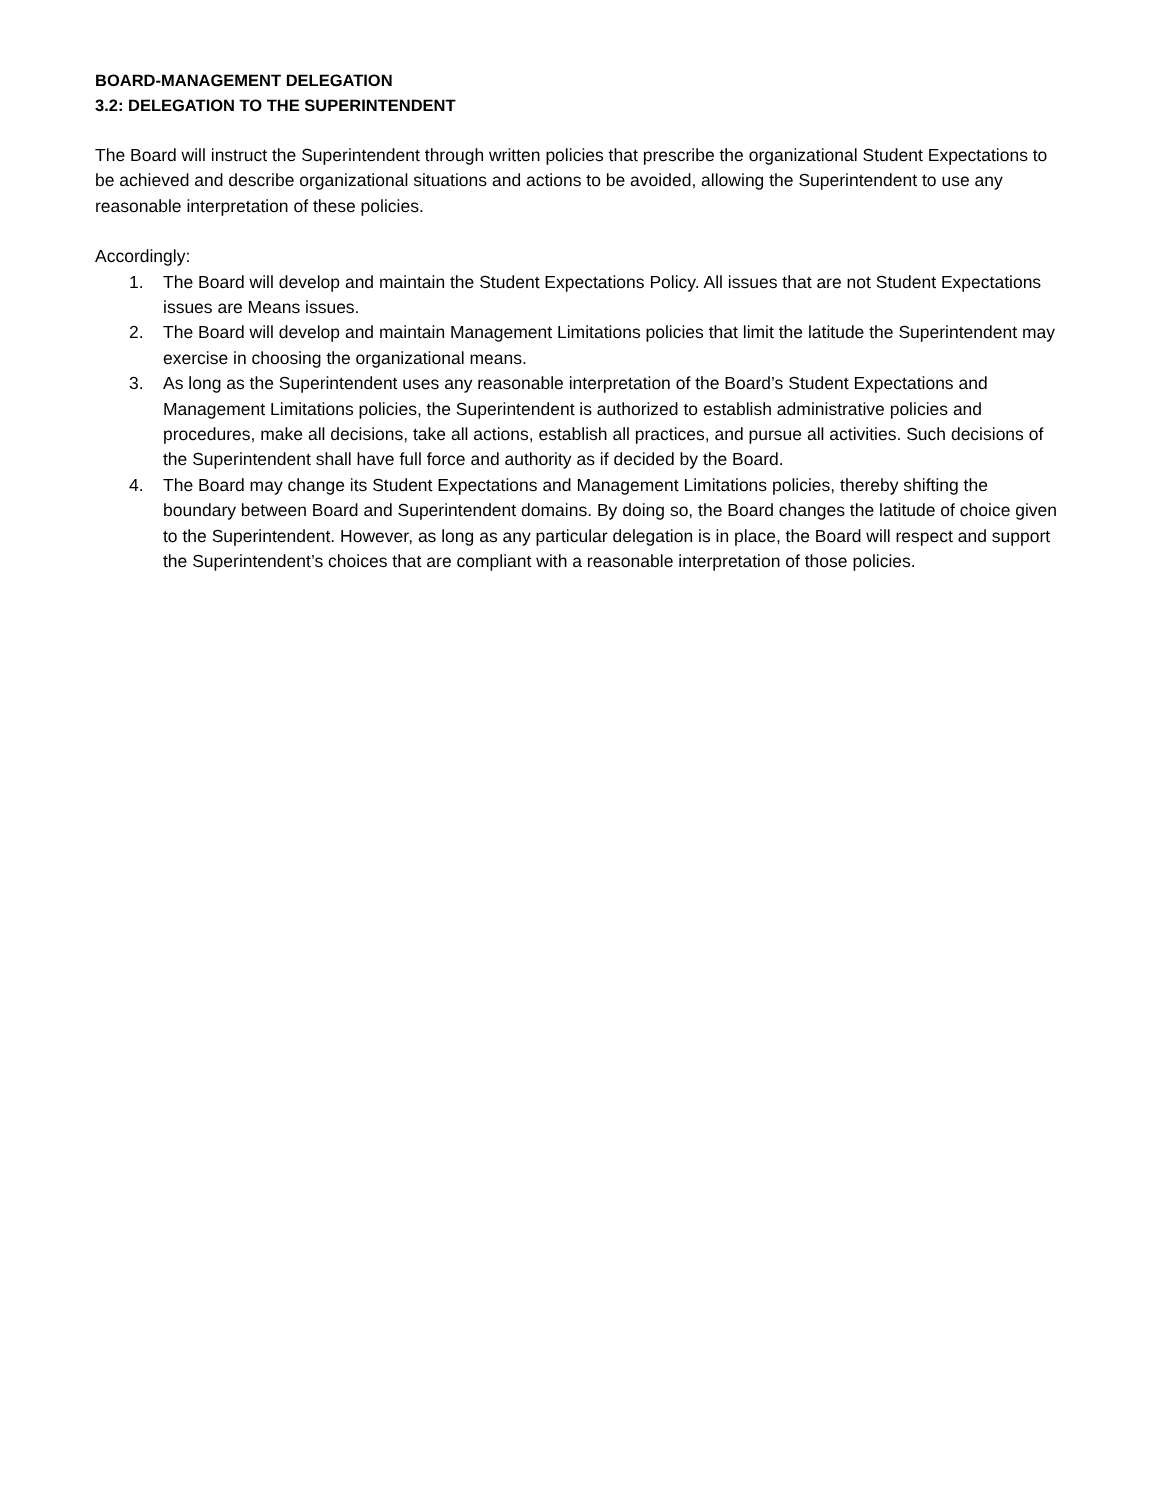BOARD-MANAGEMENT DELEGATION
3.2: DELEGATION TO THE SUPERINTENDENT
The Board will instruct the Superintendent through written policies that prescribe the organizational Student Expectations to be achieved and describe organizational situations and actions to be avoided, allowing the Superintendent to use any reasonable interpretation of these policies.
Accordingly:
1. The Board will develop and maintain the Student Expectations Policy. All issues that are not Student Expectations issues are Means issues.
2. The Board will develop and maintain Management Limitations policies that limit the latitude the Superintendent may exercise in choosing the organizational means.
3. As long as the Superintendent uses any reasonable interpretation of the Board’s Student Expectations and Management Limitations policies, the Superintendent is authorized to establish administrative policies and procedures, make all decisions, take all actions, establish all practices, and pursue all activities. Such decisions of the Superintendent shall have full force and authority as if decided by the Board.
4. The Board may change its Student Expectations and Management Limitations policies, thereby shifting the boundary between Board and Superintendent domains. By doing so, the Board changes the latitude of choice given to the Superintendent. However, as long as any particular delegation is in place, the Board will respect and support the Superintendent’s choices that are compliant with a reasonable interpretation of those policies.